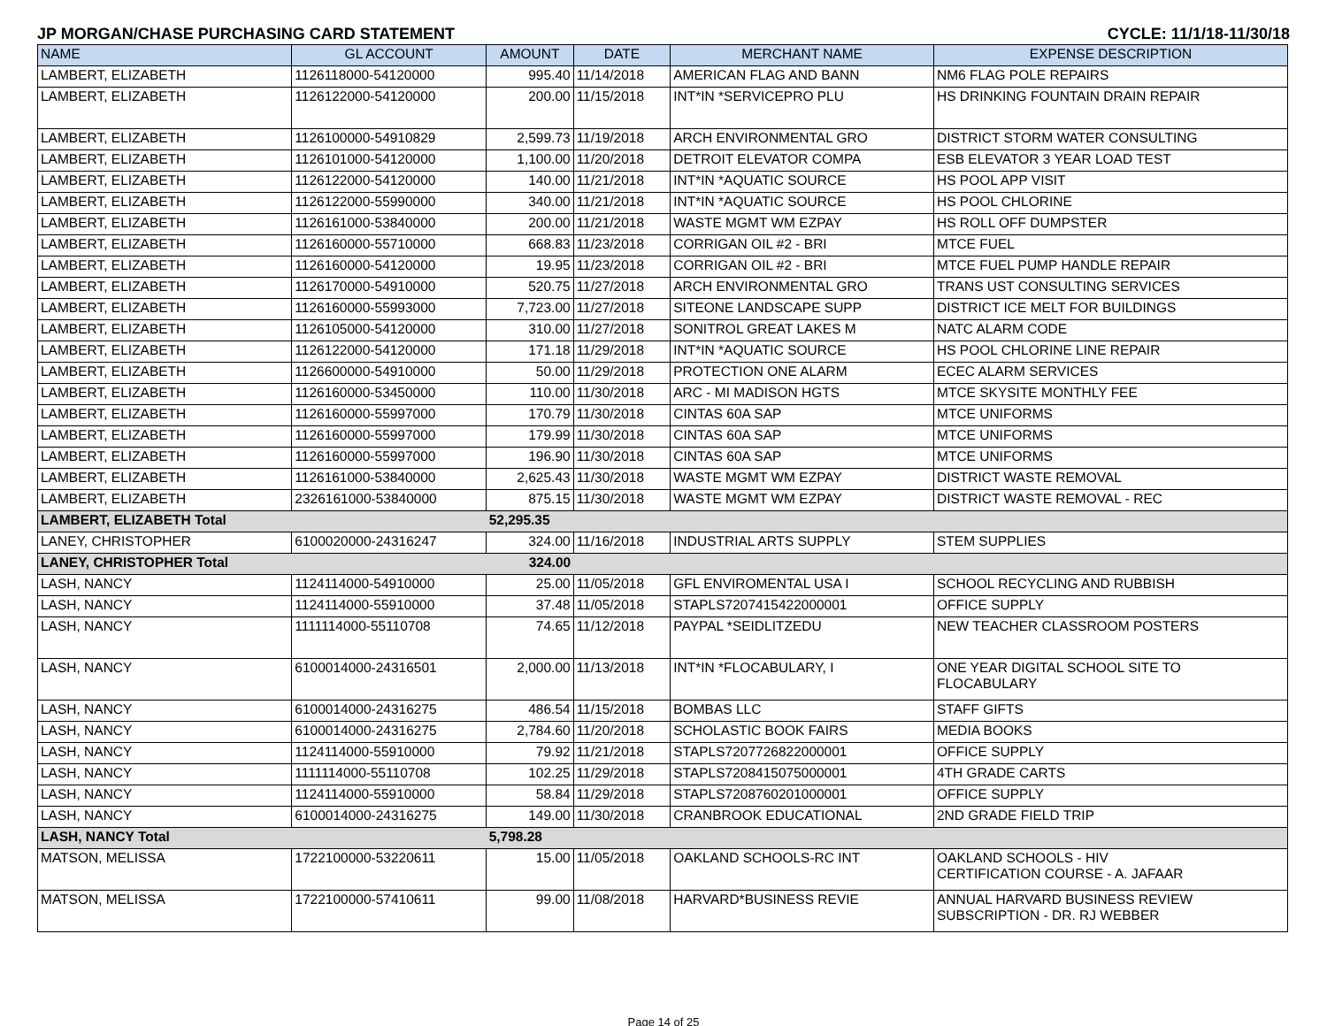JP MORGAN/CHASE PURCHASING CARD STATEMENT CYCLE: 11/1/18-11/30/18
| NAME | GL ACCOUNT | AMOUNT | DATE | MERCHANT NAME | EXPENSE DESCRIPTION |
| --- | --- | --- | --- | --- | --- |
| LAMBERT, ELIZABETH | 1126118000-54120000 | 995.40 | 11/14/2018 | AMERICAN FLAG AND BANN | NM6 FLAG POLE REPAIRS |
| LAMBERT, ELIZABETH | 1126122000-54120000 | 200.00 | 11/15/2018 | INT*IN *SERVICEPRO PLU | HS DRINKING FOUNTAIN DRAIN REPAIR |
| LAMBERT, ELIZABETH | 1126100000-54910829 | 2,599.73 | 11/19/2018 | ARCH ENVIRONMENTAL GRO | DISTRICT STORM WATER CONSULTING |
| LAMBERT, ELIZABETH | 1126101000-54120000 | 1,100.00 | 11/20/2018 | DETROIT ELEVATOR COMPA | ESB ELEVATOR 3 YEAR LOAD TEST |
| LAMBERT, ELIZABETH | 1126122000-54120000 | 140.00 | 11/21/2018 | INT*IN *AQUATIC SOURCE | HS POOL APP VISIT |
| LAMBERT, ELIZABETH | 1126122000-55990000 | 340.00 | 11/21/2018 | INT*IN *AQUATIC SOURCE | HS POOL CHLORINE |
| LAMBERT, ELIZABETH | 1126161000-53840000 | 200.00 | 11/21/2018 | WASTE MGMT WM EZPAY | HS ROLL OFF DUMPSTER |
| LAMBERT, ELIZABETH | 1126160000-55710000 | 668.83 | 11/23/2018 | CORRIGAN OIL #2 - BRI | MTCE FUEL |
| LAMBERT, ELIZABETH | 1126160000-54120000 | 19.95 | 11/23/2018 | CORRIGAN OIL #2 - BRI | MTCE FUEL PUMP HANDLE REPAIR |
| LAMBERT, ELIZABETH | 1126170000-54910000 | 520.75 | 11/27/2018 | ARCH ENVIRONMENTAL GRO | TRANS UST CONSULTING SERVICES |
| LAMBERT, ELIZABETH | 1126160000-55993000 | 7,723.00 | 11/27/2018 | SITEONE LANDSCAPE SUPP | DISTRICT ICE MELT FOR BUILDINGS |
| LAMBERT, ELIZABETH | 1126105000-54120000 | 310.00 | 11/27/2018 | SONITROL GREAT LAKES M | NATC ALARM CODE |
| LAMBERT, ELIZABETH | 1126122000-54120000 | 171.18 | 11/29/2018 | INT*IN *AQUATIC SOURCE | HS POOL CHLORINE LINE REPAIR |
| LAMBERT, ELIZABETH | 1126600000-54910000 | 50.00 | 11/29/2018 | PROTECTION ONE ALARM | ECEC ALARM SERVICES |
| LAMBERT, ELIZABETH | 1126160000-53450000 | 110.00 | 11/30/2018 | ARC - MI MADISON HGTS | MTCE SKYSITE MONTHLY FEE |
| LAMBERT, ELIZABETH | 1126160000-55997000 | 170.79 | 11/30/2018 | CINTAS 60A SAP | MTCE UNIFORMS |
| LAMBERT, ELIZABETH | 1126160000-55997000 | 179.99 | 11/30/2018 | CINTAS 60A SAP | MTCE UNIFORMS |
| LAMBERT, ELIZABETH | 1126160000-55997000 | 196.90 | 11/30/2018 | CINTAS 60A SAP | MTCE UNIFORMS |
| LAMBERT, ELIZABETH | 1126161000-53840000 | 2,625.43 | 11/30/2018 | WASTE MGMT WM EZPAY | DISTRICT WASTE REMOVAL |
| LAMBERT, ELIZABETH | 2326161000-53840000 | 875.15 | 11/30/2018 | WASTE MGMT WM EZPAY | DISTRICT WASTE REMOVAL - REC |
| LAMBERT, ELIZABETH Total | | 52,295.35 | | | |
| LANEY, CHRISTOPHER | 6100020000-24316247 | 324.00 | 11/16/2018 | INDUSTRIAL ARTS SUPPLY | STEM SUPPLIES |
| LANEY, CHRISTOPHER Total | | 324.00 | | | |
| LASH, NANCY | 1124114000-54910000 | 25.00 | 11/05/2018 | GFL ENVIROMENTAL USA I | SCHOOL RECYCLING AND RUBBISH |
| LASH, NANCY | 1124114000-55910000 | 37.48 | 11/05/2018 | STAPLS7207415422000001 | OFFICE SUPPLY |
| LASH, NANCY | 1111114000-55110708 | 74.65 | 11/12/2018 | PAYPAL *SEIDLITZEDU | NEW TEACHER CLASSROOM POSTERS |
| LASH, NANCY | 6100014000-24316501 | 2,000.00 | 11/13/2018 | INT*IN *FLOCABULARY, I | ONE YEAR DIGITAL SCHOOL SITE TO FLOCABULARY |
| LASH, NANCY | 6100014000-24316275 | 486.54 | 11/15/2018 | BOMBAS LLC | STAFF GIFTS |
| LASH, NANCY | 6100014000-24316275 | 2,784.60 | 11/20/2018 | SCHOLASTIC BOOK FAIRS | MEDIA BOOKS |
| LASH, NANCY | 1124114000-55910000 | 79.92 | 11/21/2018 | STAPLS7207726822000001 | OFFICE SUPPLY |
| LASH, NANCY | 1111114000-55110708 | 102.25 | 11/29/2018 | STAPLS7208415075000001 | 4TH GRADE CARTS |
| LASH, NANCY | 1124114000-55910000 | 58.84 | 11/29/2018 | STAPLS7208760201000001 | OFFICE SUPPLY |
| LASH, NANCY | 6100014000-24316275 | 149.00 | 11/30/2018 | CRANBROOK EDUCATIONAL | 2ND GRADE FIELD TRIP |
| LASH, NANCY Total | | 5,798.28 | | | |
| MATSON, MELISSA | 1722100000-53220611 | 15.00 | 11/05/2018 | OAKLAND SCHOOLS-RC INT | OAKLAND SCHOOLS - HIV CERTIFICATION COURSE - A. JAFAAR |
| MATSON, MELISSA | 1722100000-57410611 | 99.00 | 11/08/2018 | HARVARD*BUSINESS REVIE | ANNUAL HARVARD BUSINESS REVIEW SUBSCRIPTION - DR. RJ WEBBER |
Page 14 of 25